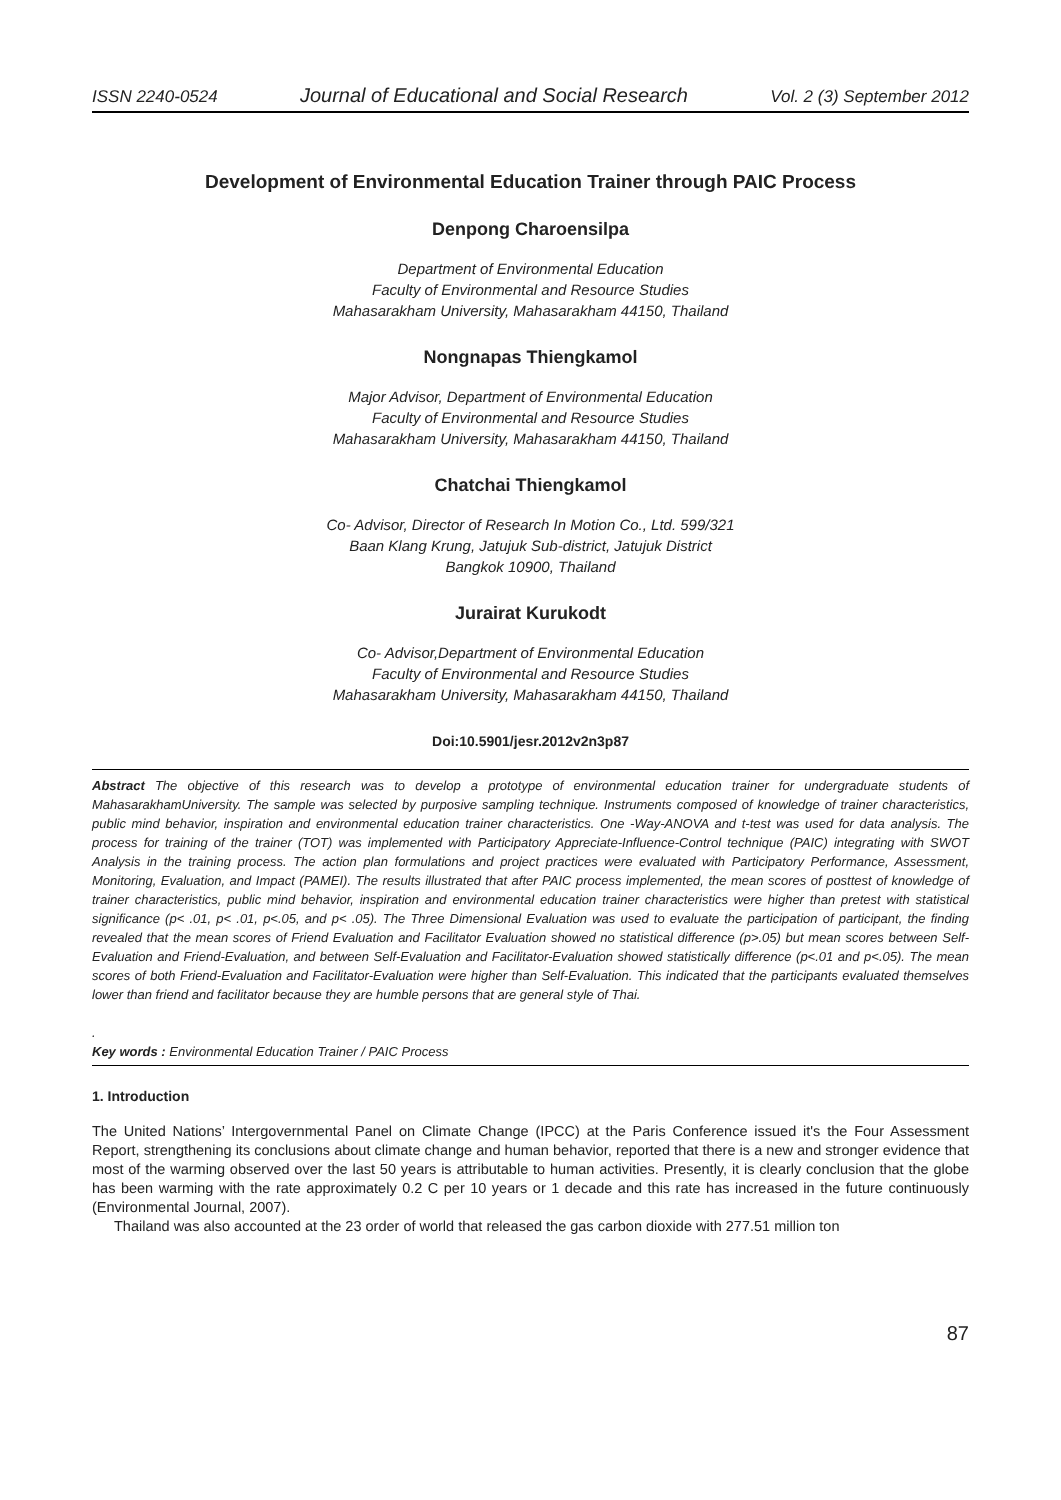ISSN 2240-0524 Journal of Educational and Social Research Vol. 2 (3) September 2012
Development of Environmental Education Trainer through PAIC Process
Denpong Charoensilpa
Department of Environmental Education
Faculty of Environmental and Resource Studies
Mahasarakham University, Mahasarakham 44150, Thailand
Nongnapas Thiengkamol
Major Advisor, Department of Environmental Education
Faculty of Environmental and Resource Studies
Mahasarakham University, Mahasarakham 44150, Thailand
Chatchai Thiengkamol
Co- Advisor, Director of Research In Motion Co., Ltd. 599/321
Baan Klang Krung, Jatujuk Sub-district, Jatujuk District
Bangkok 10900, Thailand
Jurairat Kurukodt
Co- Advisor,Department of Environmental Education
Faculty of Environmental and Resource Studies
Mahasarakham University, Mahasarakham 44150, Thailand
Doi:10.5901/jesr.2012v2n3p87
Abstract The objective of this research was to develop a prototype of environmental education trainer for undergraduate students of MahasarakhamUniversity. The sample was selected by purposive sampling technique. Instruments composed of knowledge of trainer characteristics, public mind behavior, inspiration and environmental education trainer characteristics. One -Way-ANOVA and t-test was used for data analysis. The process for training of the trainer (TOT) was implemented with Participatory Appreciate-Influence-Control technique (PAIC) integrating with SWOT Analysis in the training process. The action plan formulations and project practices were evaluated with Participatory Performance, Assessment, Monitoring, Evaluation, and Impact (PAMEI). The results illustrated that after PAIC process implemented, the mean scores of posttest of knowledge of trainer characteristics, public mind behavior, inspiration and environmental education trainer characteristics were higher than pretest with statistical significance (p< .01, p< .01, p<.05, and p< .05). The Three Dimensional Evaluation was used to evaluate the participation of participant, the finding revealed that the mean scores of Friend Evaluation and Facilitator Evaluation showed no statistical difference (p>.05) but mean scores between Self-Evaluation and Friend-Evaluation, and between Self-Evaluation and Facilitator-Evaluation showed statistically difference (p<.01 and p<.05). The mean scores of both Friend-Evaluation and Facilitator-Evaluation were higher than Self-Evaluation. This indicated that the participants evaluated themselves lower than friend and facilitator because they are humble persons that are general style of Thai.
.
Key words : Environmental Education Trainer / PAIC Process
1. Introduction
The United Nations’ Intergovernmental Panel on Climate Change (IPCC) at the Paris Conference issued it's the Four Assessment Report, strengthening its conclusions about climate change and human behavior, reported that there is a new and stronger evidence that most of the warming observed over the last 50 years is attributable to human activities. Presently, it is clearly conclusion that the globe has been warming with the rate approximately 0.2 C per 10 years or 1 decade and this rate has increased in the future continuously (Environmental Journal, 2007).
Thailand was also accounted at the 23 order of world that released the gas carbon dioxide with 277.51 million ton
87